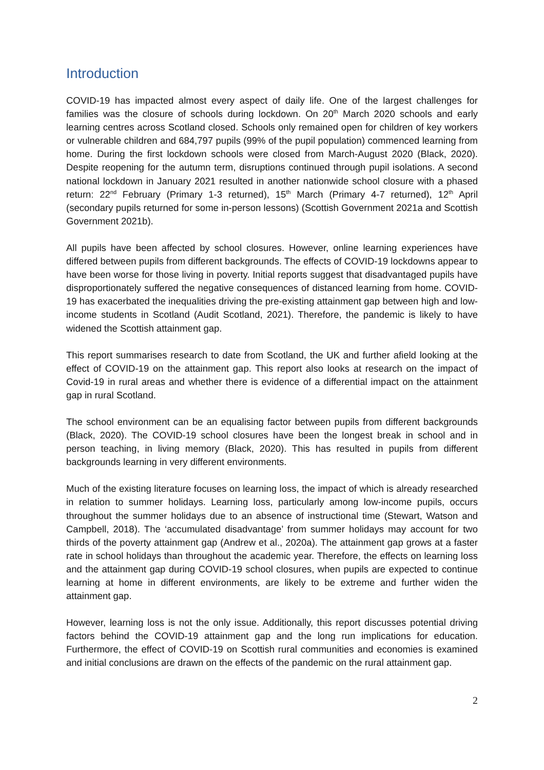Introduction
COVID-19 has impacted almost every aspect of daily life. One of the largest challenges for families was the closure of schools during lockdown. On 20<sup>th</sup> March 2020 schools and early learning centres across Scotland closed. Schools only remained open for children of key workers or vulnerable children and 684,797 pupils (99% of the pupil population) commenced learning from home. During the first lockdown schools were closed from March-August 2020 (Black, 2020). Despite reopening for the autumn term, disruptions continued through pupil isolations. A second national lockdown in January 2021 resulted in another nationwide school closure with a phased return: 22<sup>nd</sup> February (Primary 1-3 returned), 15<sup>th</sup> March (Primary 4-7 returned), 12<sup>th</sup> April (secondary pupils returned for some in-person lessons) (Scottish Government 2021a and Scottish Government 2021b).
All pupils have been affected by school closures. However, online learning experiences have differed between pupils from different backgrounds. The effects of COVID-19 lockdowns appear to have been worse for those living in poverty. Initial reports suggest that disadvantaged pupils have disproportionately suffered the negative consequences of distanced learning from home. COVID-19 has exacerbated the inequalities driving the pre-existing attainment gap between high and low-income students in Scotland (Audit Scotland, 2021). Therefore, the pandemic is likely to have widened the Scottish attainment gap.
This report summarises research to date from Scotland, the UK and further afield looking at the effect of COVID-19 on the attainment gap. This report also looks at research on the impact of Covid-19 in rural areas and whether there is evidence of a differential impact on the attainment gap in rural Scotland.
The school environment can be an equalising factor between pupils from different backgrounds (Black, 2020). The COVID-19 school closures have been the longest break in school and in person teaching, in living memory (Black, 2020). This has resulted in pupils from different backgrounds learning in very different environments.
Much of the existing literature focuses on learning loss, the impact of which is already researched in relation to summer holidays. Learning loss, particularly among low-income pupils, occurs throughout the summer holidays due to an absence of instructional time (Stewart, Watson and Campbell, 2018). The ‘accumulated disadvantage’ from summer holidays may account for two thirds of the poverty attainment gap (Andrew et al., 2020a). The attainment gap grows at a faster rate in school holidays than throughout the academic year. Therefore, the effects on learning loss and the attainment gap during COVID-19 school closures, when pupils are expected to continue learning at home in different environments, are likely to be extreme and further widen the attainment gap.
However, learning loss is not the only issue. Additionally, this report discusses potential driving factors behind the COVID-19 attainment gap and the long run implications for education. Furthermore, the effect of COVID-19 on Scottish rural communities and economies is examined and initial conclusions are drawn on the effects of the pandemic on the rural attainment gap.
2